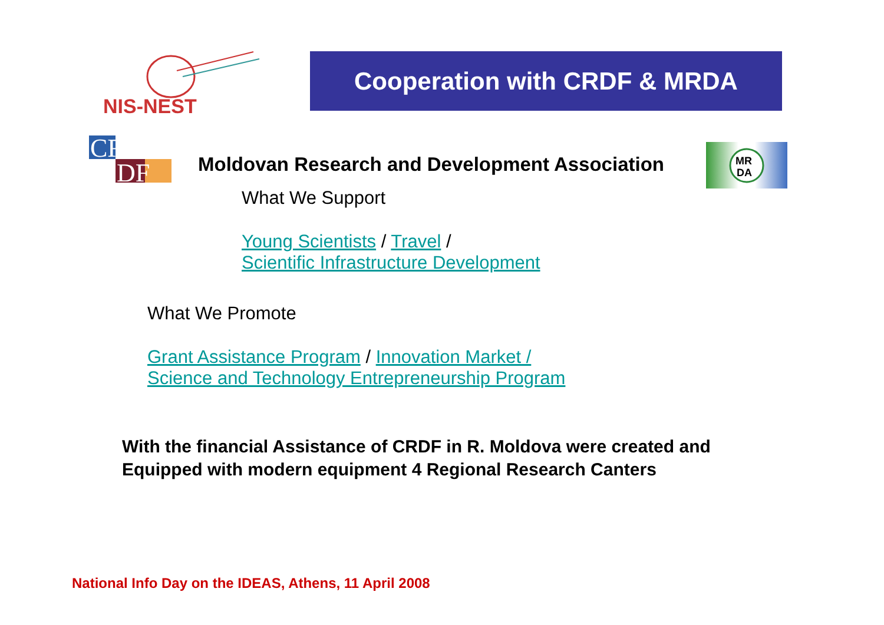NIS-NEST
Cooperation with CRDF & MRDA
CR
DF
MR
DA
Moldovan Research and Development Association
What We Support
Young Scientists / Travel /
Scientific Infrastructure Development
What We Promote
Grant Assistance Program / Innovation Market /
Science and Technology Entrepreneurship Program
With the financial Assistance of CRDF in R. Moldova were created and
Equipped with modern equipment 4 Regional Research Canters
National Info Day on the IDEAS, Athens, 11 April 2008